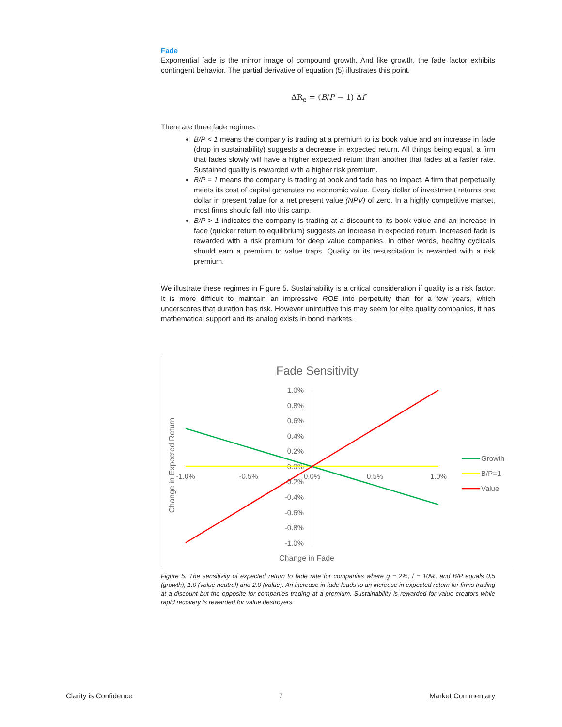Fade
Exponential fade is the mirror image of compound growth. And like growth, the fade factor exhibits contingent behavior. The partial derivative of equation (5) illustrates this point.
ΔR<sub>e</sub> = (B/P − 1) Δf
There are three fade regimes:
B/P < 1 means the company is trading at a premium to its book value and an increase in fade (drop in sustainability) suggests a decrease in expected return. All things being equal, a firm that fades slowly will have a higher expected return than another that fades at a faster rate. Sustained quality is rewarded with a higher risk premium.
B/P = 1 means the company is trading at book and fade has no impact. A firm that perpetually meets its cost of capital generates no economic value. Every dollar of investment returns one dollar in present value for a net present value (NPV) of zero. In a highly competitive market, most firms should fall into this camp.
B/P > 1 indicates the company is trading at a discount to its book value and an increase in fade (quicker return to equilibrium) suggests an increase in expected return. Increased fade is rewarded with a risk premium for deep value companies. In other words, healthy cyclicals should earn a premium to value traps. Quality or its resuscitation is rewarded with a risk premium.
We illustrate these regimes in Figure 5. Sustainability is a critical consideration if quality is a risk factor. It is more difficult to maintain an impressive ROE into perpetuity than for a few years, which underscores that duration has risk. However unintuitive this may seem for elite quality companies, it has mathematical support and its analog exists in bond markets.
Fade Sensitivity
1.0%
0.8%
0.6%
0.4%
0.2%
0.0%
-0.2%
-0.4%
-0.6%
-0.8%
-1.0%
-1.0%
-0.5%
0.0%
0.5%
1.0%
Change in Expected Return
Change in Fade
Growth
B/P=1
Value
Figure 5. The sensitivity of expected return to fade rate for companies where g = 2%, f = 10%, and B/P equals 0.5 (growth), 1.0 (value neutral) and 2.0 (value). An increase in fade leads to an increase in expected return for firms trading at a discount but the opposite for companies trading at a premium. Sustainability is rewarded for value creators while rapid recovery is rewarded for value destroyers.
Clarity is Confidence 7 Market Commentary